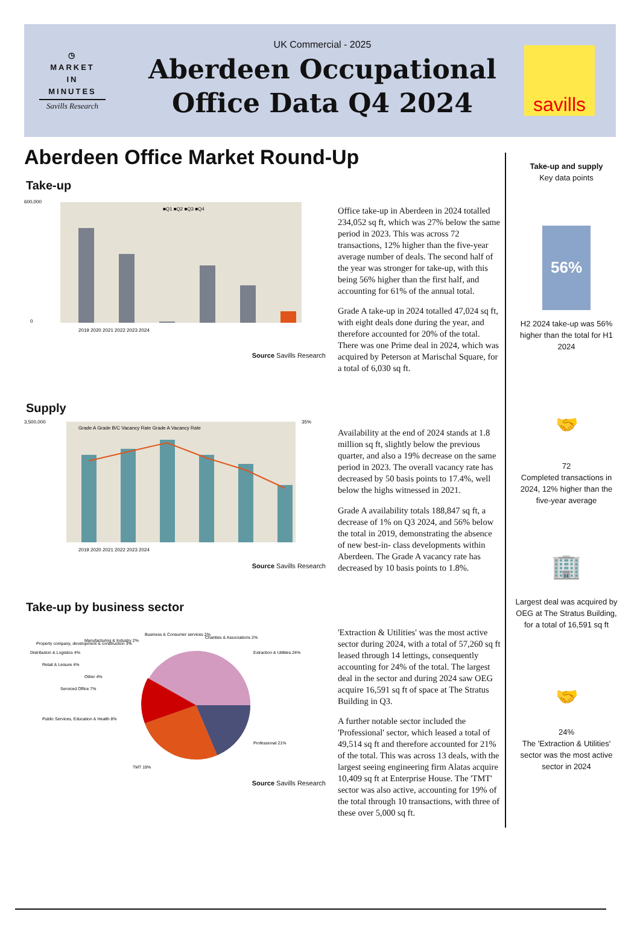◷
MARKET
IN
MINUTES
Savills Research
UK Commercial - 2025
Aberdeen Occupational
Office Data Q4 2024
savills
Aberdeen Office Market Round-Up
Take-up
■Q1 ■Q2 ■Q3 ■Q4
600,000
0
2019 2020 2021 2022 2023 2024
Source Savills Research
Office take-up in Aberdeen in 2024 totalled 234,052 sq ft, which was 27% below the same period in 2023. This was across 72 transactions, 12% higher than the five-year average number of deals. The second half of the year was stronger for take-up, with this being 56% higher than the first half, and accounting for 61% of the annual total.
Grade A take-up in 2024 totalled 47,024 sq ft, with eight deals done during the year, and therefore accounted for 20% of the total. There was one Prime deal in 2024, which was acquired by Peterson at Marischal Square, for a total of 6,030 sq ft.
Supply
Grade A Grade B/C Vacancy Rate Grade A Vacancy Rate
3,500,000
35%
2019 2020 2021 2022 2023 2024
Source Savills Research
Availability at the end of 2024 stands at 1.8 million sq ft, slightly below the previous quarter, and also a 19% decrease on the same period in 2023. The overall vacancy rate has decreased by 50 basis points to 17.4%, well below the highs witnessed in 2021.
Grade A availability totals 188,847 sq ft, a decrease of 1% on Q3 2024, and 56% below the total in 2019, demonstrating the absence of new best-in- class developments within Aberdeen. The Grade A vacancy rate has decreased by 10 basis points to 1.8%.
Take-up by business sector
Manufacturing & Industry 2%
Extraction & Utilities 24%
Professional 21%
TMT 19%
Public Services, Education & Health 8%
Serviced Office 7%
Other 4%
Retail & Leisure 4%
Distribution & Logistics 4%
Property company, development & construction 3%
Business & Consumer services 2%
Charities & Associations 2%
Source Savills Research
'Extraction & Utilities' was the most active sector during 2024, with a total of 57,260 sq ft leased through 14 lettings, consequently accounting for 24% of the total. The largest deal in the sector and during 2024 saw OEG acquire 16,591 sq ft of space at The Stratus Building in Q3.
A further notable sector included the 'Professional' sector, which leased a total of 49,514 sq ft and therefore accounted for 21% of the total. This was across 13 deals, with the largest seeing engineering firm Alatas acquire 10,409 sq ft at Enterprise House. The 'TMT' sector was also active, accounting for 19% of the total through 10 transactions, with three of these over 5,000 sq ft.
Take-up and supply
Key data points
56%
H2 2024 take-up was 56% higher than the total for H1 2024
🤝
72
Completed transactions in 2024, 12% higher than the five-year average
🏢
Largest deal was acquired by OEG at The Stratus Building, for a total of 16,591 sq ft
🤝
24%
The 'Extraction & Utilities' sector was the most active sector in 2024